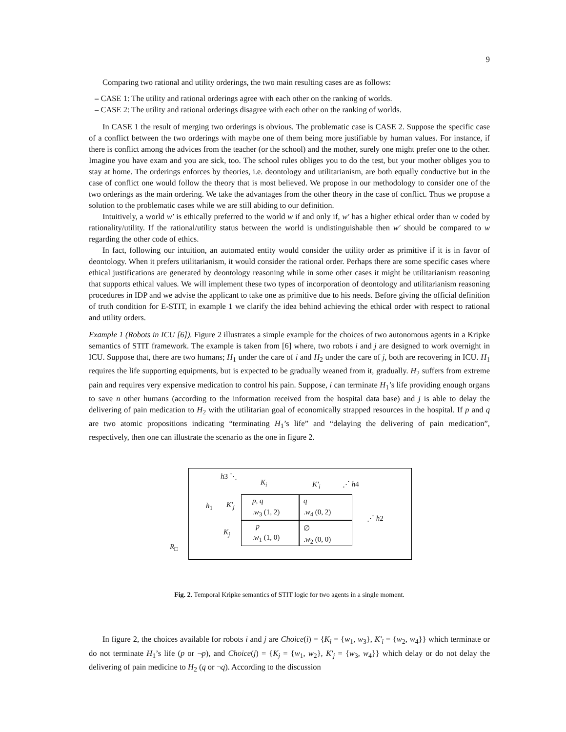9
Comparing two rational and utility orderings, the two main resulting cases are as follows:
– CASE 1: The utility and rational orderings agree with each other on the ranking of worlds.
– CASE 2: The utility and rational orderings disagree with each other on the ranking of worlds.
In CASE 1 the result of merging two orderings is obvious. The problematic case is CASE 2. Suppose the specific case of a conflict between the two orderings with maybe one of them being more justifiable by human values. For instance, if there is conflict among the advices from the teacher (or the school) and the mother, surely one might prefer one to the other. Imagine you have exam and you are sick, too. The school rules obliges you to do the test, but your mother obliges you to stay at home. The orderings enforces by theories, i.e. deontology and utilitarianism, are both equally conductive but in the case of conflict one would follow the theory that is most believed. We propose in our methodology to consider one of the two orderings as the main ordering. We take the advantages from the other theory in the case of conflict. Thus we propose a solution to the problematic cases while we are still abiding to our definition.
Intuitively, a world w′ is ethically preferred to the world w if and only if, w′ has a higher ethical order than w coded by rationality/utility. If the rational/utility status between the world is undistinguishable then w′ should be compared to w regarding the other code of ethics.
In fact, following our intuition, an automated entity would consider the utility order as primitive if it is in favor of deontology. When it prefers utilitarianism, it would consider the rational order. Perhaps there are some specific cases where ethical justifications are generated by deontology reasoning while in some other cases it might be utilitarianism reasoning that supports ethical values. We will implement these two types of incorporation of deontology and utilitarianism reasoning procedures in IDP and we advise the applicant to take one as primitive due to his needs. Before giving the official definition of truth condition for E-STIT, in example 1 we clarify the idea behind achieving the ethical order with respect to rational and utility orders.
Example 1 (Robots in ICU [6]). Figure 2 illustrates a simple example for the choices of two autonomous agents in a Kripke semantics of STIT framework. The example is taken from [6] where, two robots i and j are designed to work overnight in ICU. Suppose that, there are two humans; H<sub>1</sub> under the care of i and H<sub>2</sub> under the care of j, both are recovering in ICU. H<sub>1</sub> requires the life supporting equipments, but is expected to be gradually weaned from it, gradually. H<sub>2</sub> suffers from extreme pain and requires very expensive medication to control his pain. Suppose, i can terminate H<sub>1</sub>’s life providing enough organs to save n other humans (according to the information received from the hospital data base) and j is able to delay the delivering of pain medication to H<sub>2</sub> with the utilitarian goal of economically strapped resources in the hospital. If p and q are two atomic propositions indicating “terminating H<sub>1</sub>’s life” and “delaying the delivering of pain medication”, respectively, then one can illustrate the scenario as the one in figure 2.
h3 ⋱
K<sub>i</sub> K′<sub>i</sub> ⋰ h4
h<sub>1</sub> K′<sub>j</sub>
p, q
.w<sub>3</sub> (1, 2)
q
.w<sub>4</sub> (0, 2)
⋰ h2
K<sub>j</sub>
p
.w<sub>1</sub> (1, 0)
∅
.w<sub>2</sub> (0, 0)
R<sub>□</sub>
Fig. 2. Temporal Kripke semantics of STIT logic for two agents in a single moment.
In figure 2, the choices available for robots i and j are Choice(i) = {K<sub>i</sub> = {w<sub>1</sub>, w<sub>3</sub>}, K′<sub>i</sub> = {w<sub>2</sub>, w<sub>4</sub>}} which terminate or do not terminate H<sub>1</sub>’s life (p or ¬p), and Choice(j) = {K<sub>j</sub> = {w<sub>1</sub>, w<sub>2</sub>}, K′<sub>j</sub> = {w<sub>3</sub>, w<sub>4</sub>}} which delay or do not delay the delivering of pain medicine to H<sub>2</sub> (q or ¬q). According to the discussion